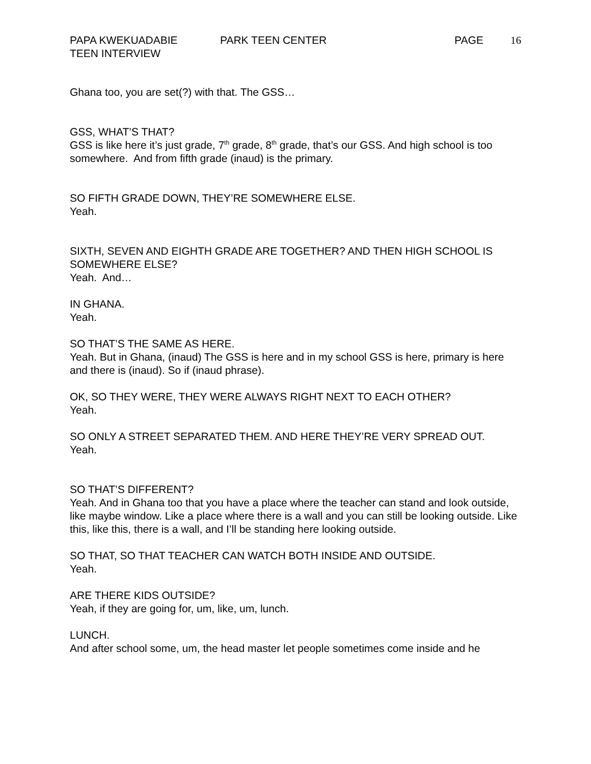PAPA KWEKUADABIE PARK TEEN CENTER PAGE 16
TEEN INTERVIEW
Ghana too, you are set(?) with that. The GSS…
GSS, WHAT’S THAT?
GSS is like here it’s just grade, 7<sup>th</sup> grade, 8<sup>th</sup> grade, that’s our GSS. And high school is too somewhere. And from fifth grade (inaud) is the primary.
SO FIFTH GRADE DOWN, THEY’RE SOMEWHERE ELSE.
Yeah.
SIXTH, SEVEN AND EIGHTH GRADE ARE TOGETHER? AND THEN HIGH SCHOOL IS SOMEWHERE ELSE?
Yeah. And…
IN GHANA.
Yeah.
SO THAT’S THE SAME AS HERE.
Yeah. But in Ghana, (inaud) The GSS is here and in my school GSS is here, primary is here and there is (inaud). So if (inaud phrase).
OK, SO THEY WERE, THEY WERE ALWAYS RIGHT NEXT TO EACH OTHER?
Yeah.
SO ONLY A STREET SEPARATED THEM. AND HERE THEY’RE VERY SPREAD OUT.
Yeah.
SO THAT’S DIFFERENT?
Yeah. And in Ghana too that you have a place where the teacher can stand and look outside, like maybe window. Like a place where there is a wall and you can still be looking outside. Like this, like this, there is a wall, and I’ll be standing here looking outside.
SO THAT, SO THAT TEACHER CAN WATCH BOTH INSIDE AND OUTSIDE.
Yeah.
ARE THERE KIDS OUTSIDE?
Yeah, if they are going for, um, like, um, lunch.
LUNCH.
And after school some, um, the head master let people sometimes come inside and he